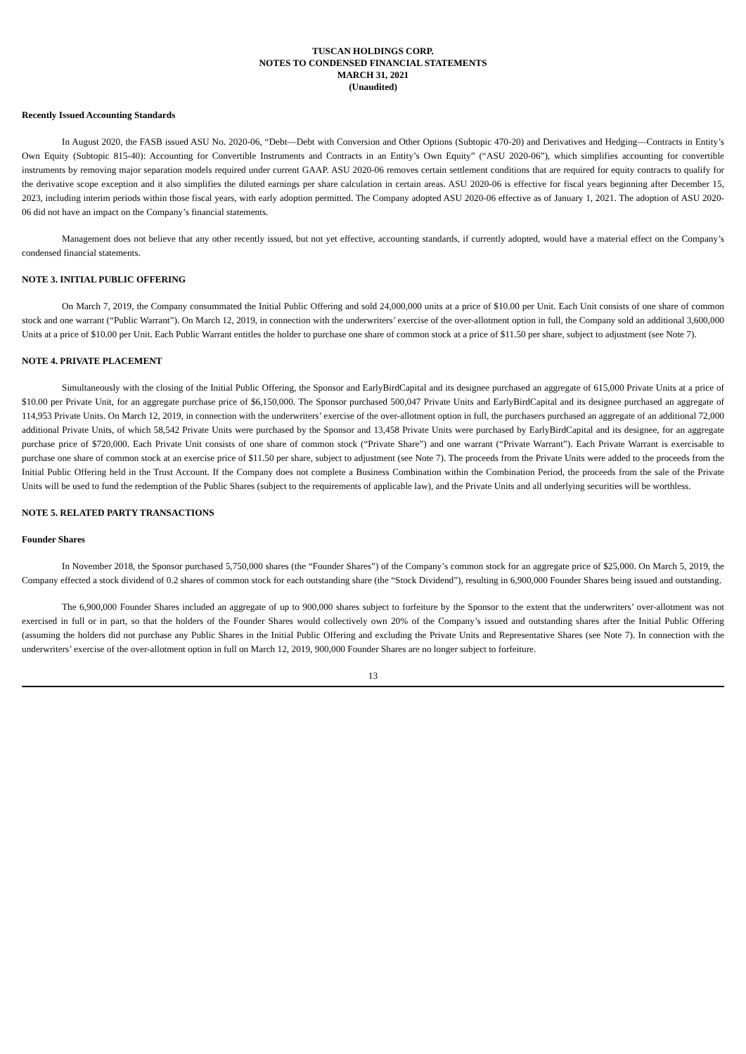TUSCAN HOLDINGS CORP.
NOTES TO CONDENSED FINANCIAL STATEMENTS
MARCH 31, 2021
(Unaudited)
Recently Issued Accounting Standards
In August 2020, the FASB issued ASU No. 2020-06, “Debt—Debt with Conversion and Other Options (Subtopic 470-20) and Derivatives and Hedging—Contracts in Entity’s Own Equity (Subtopic 815-40): Accounting for Convertible Instruments and Contracts in an Entity’s Own Equity” (“ASU 2020-06”), which simplifies accounting for convertible instruments by removing major separation models required under current GAAP. ASU 2020-06 removes certain settlement conditions that are required for equity contracts to qualify for the derivative scope exception and it also simplifies the diluted earnings per share calculation in certain areas. ASU 2020-06 is effective for fiscal years beginning after December 15, 2023, including interim periods within those fiscal years, with early adoption permitted. The Company adopted ASU 2020-06 effective as of January 1, 2021. The adoption of ASU 2020-06 did not have an impact on the Company’s financial statements.
Management does not believe that any other recently issued, but not yet effective, accounting standards, if currently adopted, would have a material effect on the Company’s condensed financial statements.
NOTE 3. INITIAL PUBLIC OFFERING
On March 7, 2019, the Company consummated the Initial Public Offering and sold 24,000,000 units at a price of $10.00 per Unit. Each Unit consists of one share of common stock and one warrant (“Public Warrant”). On March 12, 2019, in connection with the underwriters’ exercise of the over-allotment option in full, the Company sold an additional 3,600,000 Units at a price of $10.00 per Unit. Each Public Warrant entitles the holder to purchase one share of common stock at a price of $11.50 per share, subject to adjustment (see Note 7).
NOTE 4. PRIVATE PLACEMENT
Simultaneously with the closing of the Initial Public Offering, the Sponsor and EarlyBirdCapital and its designee purchased an aggregate of 615,000 Private Units at a price of $10.00 per Private Unit, for an aggregate purchase price of $6,150,000. The Sponsor purchased 500,047 Private Units and EarlyBirdCapital and its designee purchased an aggregate of 114,953 Private Units. On March 12, 2019, in connection with the underwriters’ exercise of the over-allotment option in full, the purchasers purchased an aggregate of an additional 72,000 additional Private Units, of which 58,542 Private Units were purchased by the Sponsor and 13,458 Private Units were purchased by EarlyBirdCapital and its designee, for an aggregate purchase price of $720,000. Each Private Unit consists of one share of common stock (“Private Share”) and one warrant (“Private Warrant”). Each Private Warrant is exercisable to purchase one share of common stock at an exercise price of $11.50 per share, subject to adjustment (see Note 7). The proceeds from the Private Units were added to the proceeds from the Initial Public Offering held in the Trust Account. If the Company does not complete a Business Combination within the Combination Period, the proceeds from the sale of the Private Units will be used to fund the redemption of the Public Shares (subject to the requirements of applicable law), and the Private Units and all underlying securities will be worthless.
NOTE 5. RELATED PARTY TRANSACTIONS
Founder Shares
In November 2018, the Sponsor purchased 5,750,000 shares (the “Founder Shares”) of the Company’s common stock for an aggregate price of $25,000. On March 5, 2019, the Company effected a stock dividend of 0.2 shares of common stock for each outstanding share (the “Stock Dividend”), resulting in 6,900,000 Founder Shares being issued and outstanding.
The 6,900,000 Founder Shares included an aggregate of up to 900,000 shares subject to forfeiture by the Sponsor to the extent that the underwriters’ over-allotment was not exercised in full or in part, so that the holders of the Founder Shares would collectively own 20% of the Company’s issued and outstanding shares after the Initial Public Offering (assuming the holders did not purchase any Public Shares in the Initial Public Offering and excluding the Private Units and Representative Shares (see Note 7). In connection with the underwriters’ exercise of the over-allotment option in full on March 12, 2019, 900,000 Founder Shares are no longer subject to forfeiture.
13